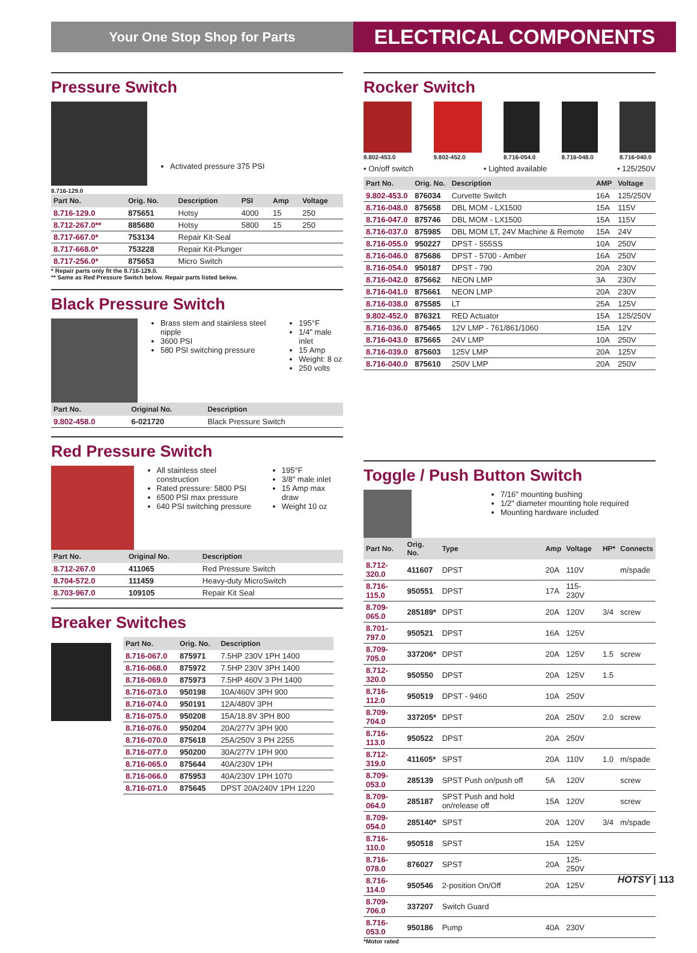Your One Stop Shop for Parts
ELECTRICAL COMPONENTS
Pressure Switch
8.716-129.0
Activated pressure 375 PSI
| Part No. | Orig. No. | Description | PSI | Amp | Voltage |
| --- | --- | --- | --- | --- | --- |
| 8.716-129.0 | 875651 | Hotsy | 4000 | 15 | 250 |
| 8.712-267.0** | 885680 | Hotsy | 5800 | 15 | 250 |
| 8.717-667.0* | 753134 | Repair Kit-Seal | | | |
| 8.717-668.0* | 753228 | Repair Kit-Plunger | | | |
| 8.717-256.0* | 875653 | Micro Switch | | | |
* Repair parts only fit the 8.716-129.0.
** Same as Red Pressure Switch below. Repair parts listed below.
Black Pressure Switch
Brass stem and stainless steel nipple
3600 PSI
580 PSI switching pressure
195°F
1/4" male inlet
15 Amp
Weight: 8 oz
250 volts
| Part No. | Original No. | Description |
| --- | --- | --- |
| 9.802-458.0 | 6-021720 | Black Pressure Switch |
Red Pressure Switch
All stainless steel construction
Rated pressure: 5800 PSI
6500 PSI max pressure
640 PSI switching pressure
195°F
3/8" male inlet
15 Amp max draw
Weight 10 oz
| Part No. | Original No. | Description |
| --- | --- | --- |
| 8.712-267.0 | 411065 | Red Pressure Switch |
| 8.704-572.0 | 111459 | Heavy-duty MicroSwitch |
| 8.703-967.0 | 109105 | Repair Kit Seal |
Breaker Switches
| Part No. | Orig. No. | Description |
| --- | --- | --- |
| 8.716-067.0 | 875971 | 7.5HP 230V 1PH 1400 |
| 8.716-068.0 | 875972 | 7.5HP 230V 3PH 1400 |
| 8.716-069.0 | 875973 | 7.5HP 460V 3 PH 1400 |
| 8.716-073.0 | 950198 | 10A/460V 3PH 900 |
| 8.716-074.0 | 950191 | 12A/480V 3PH |
| 8.716-075.0 | 950208 | 15A/18.8V 3PH 800 |
| 8.716-076.0 | 950204 | 20A/277V 3PH 900 |
| 8.716-070.0 | 875618 | 25A/250V 3 PH 2255 |
| 8.716-077.0 | 950200 | 30A/277V 1PH 900 |
| 8.716-065.0 | 875644 | 40A/230V 1PH |
| 8.716-066.0 | 875953 | 40A/230V 1PH 1070 |
| 8.716-071.0 | 875645 | DPST 20A/240V 1PH 1220 |
Rocker Switch
9.802-453.0
9.802-452.0
8.716-054.0
8.716-048.0
8.716-040.0
• On/off switch • Lighted available • 125/250V
| Part No. | Orig. No. | Description | AMP | Voltage |
| --- | --- | --- | --- | --- |
| 9.802-453.0 | 876034 | Curvette Switch | 16A | 125/250V |
| 8.716-048.0 | 875658 | DBL MOM - LX1500 | 15A | 115V |
| 8.716-047.0 | 875746 | DBL MOM - LX1500 | 15A | 115V |
| 8.716-037.0 | 875985 | DBL MOM LT, 24V Machine & Remote | 15A | 24V |
| 8.716-055.0 | 950227 | DPST - 555SS | 10A | 250V |
| 8.716-046.0 | 875686 | DPST - 5700 - Amber | 16A | 250V |
| 8.716-054.0 | 950187 | DPST - 790 | 20A | 230V |
| 8.716-042.0 | 875662 | NEON LMP | 3A | 230V |
| 8.716-041.0 | 875661 | NEON LMP | 20A | 230V |
| 8.716-038.0 | 875585 | LT | 25A | 125V |
| 9.802-452.0 | 876321 | RED Actuator | 15A | 125/250V |
| 8.716-036.0 | 875465 | 12V LMP - 761/861/1060 | 15A | 12V |
| 8.716-043.0 | 875665 | 24V LMP | 10A | 250V |
| 8.716-039.0 | 875603 | 125V LMP | 20A | 125V |
| 8.716-040.0 | 875610 | 250V LMP | 20A | 250V |
Toggle / Push Button Switch
7/16" mounting bushing
1/2" diameter mounting hole required
Mounting hardware included
| Part No. | Orig. No. | Type | Amp | Voltage | HP* | Connects |
| --- | --- | --- | --- | --- | --- | --- |
| 8.712-320.0 | 411607 | DPST | 20A | 110V | | m/spade |
| 8.716-115.0 | 950551 | DPST | 17A | 115-230V | | |
| 8.709-065.0 | 285189* | DPST | 20A | 120V | 3/4 | screw |
| 8.701-797.0 | 950521 | DPST | 16A | 125V | | |
| 8.709-705.0 | 337206* | DPST | 20A | 125V | 1.5 | screw |
| 8.712-320.0 | 950550 | DPST | 20A | 125V | 1.5 | |
| 8.716-112.0 | 950519 | DPST - 9460 | 10A | 250V | | |
| 8.709-704.0 | 337205* | DPST | 20A | 250V | 2.0 | screw |
| 8.716-113.0 | 950522 | DPST | 20A | 250V | | |
| 8.712-319.0 | 411605* | SPST | 20A | 110V | 1.0 | m/spade |
| 8.709-053.0 | 285139 | SPST Push on/push off | 5A | 120V | | screw |
| 8.709-064.0 | 285187 | SPST Push and hold on/release off | 15A | 120V | | screw |
| 8.709-054.0 | 285140* | SPST | 20A | 120V | 3/4 | m/spade |
| 8.716-110.0 | 950518 | SPST | 15A | 125V | | |
| 8.716-078.0 | 876027 | SPST | 20A | 125-250V | | |
| 8.716-114.0 | 950546 | 2-position On/Off | 20A | 125V | | |
| 8.709-706.0 | 337207 | Switch Guard | | | | |
| 8.716-053.0 | 950186 | Pump | 40A | 230V | | |
*Motor rated
HOTSY | 113